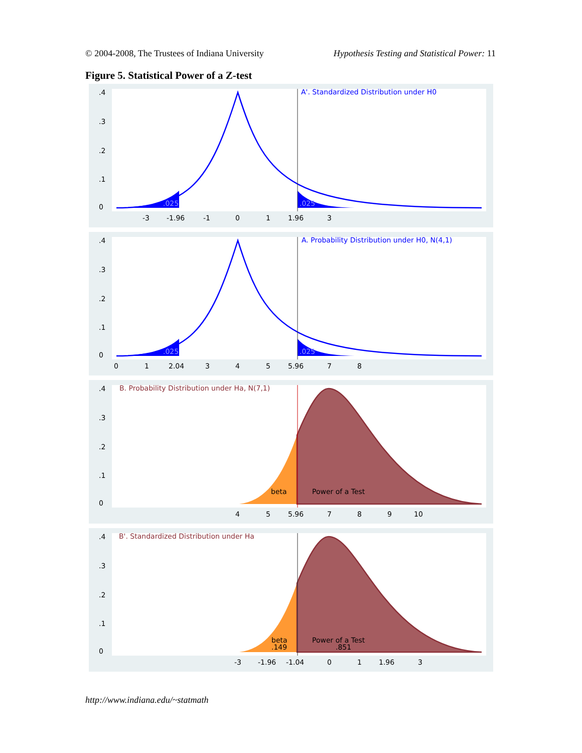© 2004-2008, The Trustees of Indiana University Hypothesis Testing and Statistical Power: 11
Figure 5. Statistical Power of a Z-test
A'. Standardized Distribution under H0
.025
.025
-3
-1.96
-1
0
1
1.96
3
0
.1
.2
.3
.4
A. Probability Distribution under H0, N(4,1)
.025
.025
0
1
2.04
3
4
5
5.96
7
8
0
.1
.2
.3
.4
B. Probability Distribution under Ha, N(7,1)
beta
Power of a Test
4
5
5.96
7
8
9
10
0
.1
.2
.3
.4
B'. Standardized Distribution under Ha
beta
Power of a Test
.149
.851
-3
-1.96
-1.04
0
1
1.96
3
0
.1
.2
.3
.4
http://www.indiana.edu/~statmath